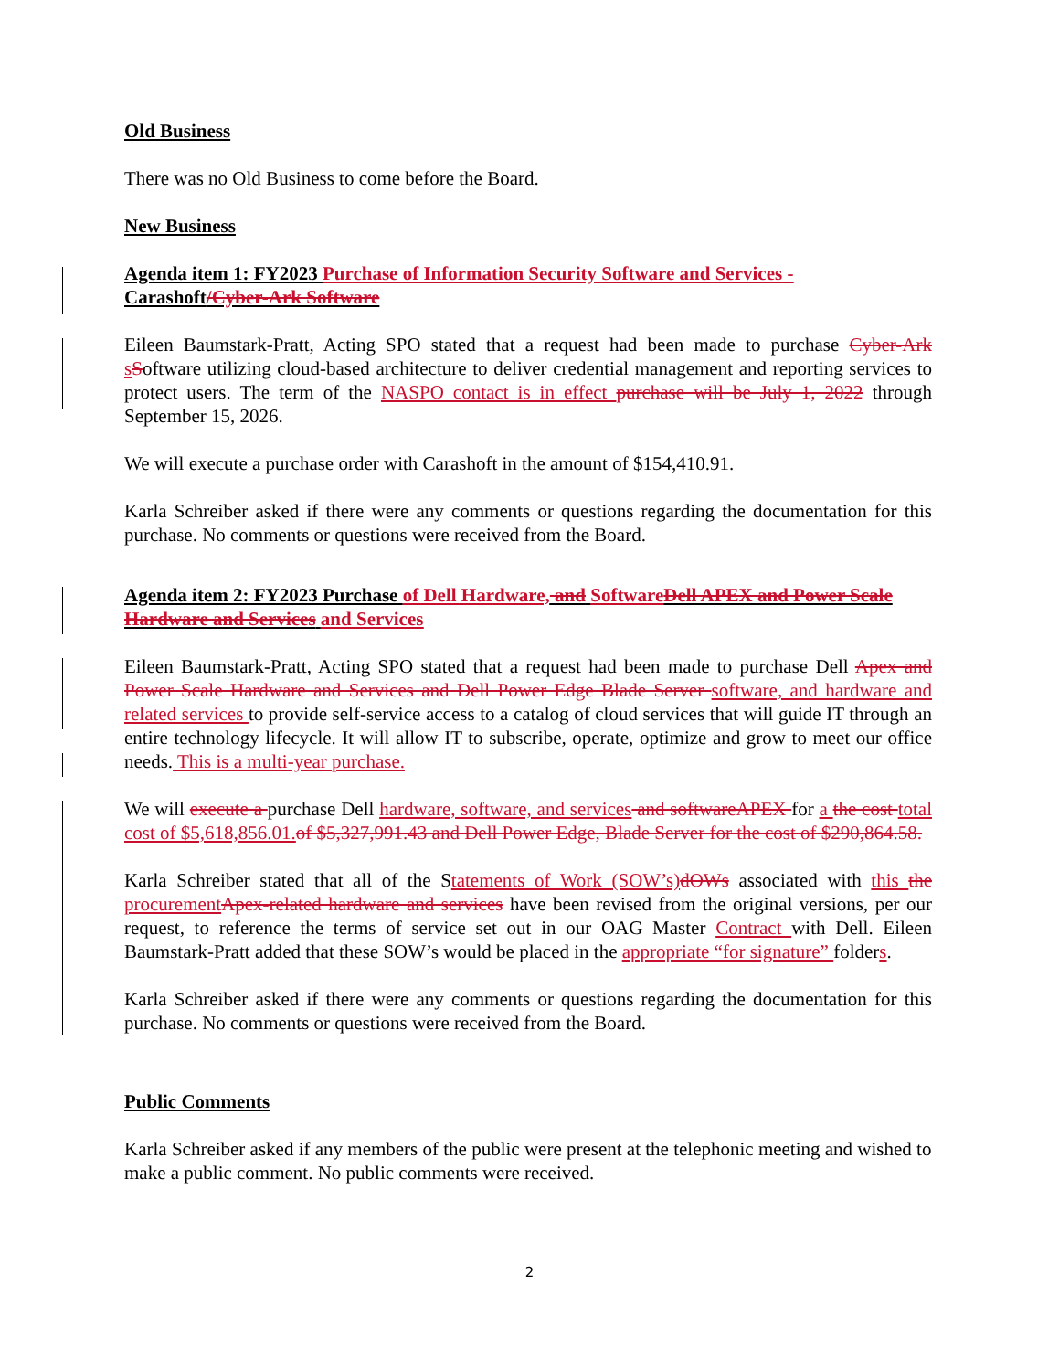Old Business
There was no Old Business to come before the Board.
New Business
Agenda item 1: FY2023 Purchase of Information Security Software and Services - Carashoft/Cyber-Ark Software
Eileen Baumstark-Pratt, Acting SPO stated that a request had been made to purchase Cyber-Ark sSoftware utilizing cloud-based architecture to deliver credential management and reporting services to protect users. The term of the NASPO contact is in effect purchase will be July 1, 2022 through September 15, 2026.
We will execute a purchase order with Carashoft in the amount of $154,410.91.
Karla Schreiber asked if there were any comments or questions regarding the documentation for this purchase. No comments or questions were received from the Board.
Agenda item 2: FY2023 Purchase of Dell Hardware, and Software Dell APEX and Power Scale Hardware and Services and Services
Eileen Baumstark-Pratt, Acting SPO stated that a request had been made to purchase Dell Apex and Power Scale Hardware and Services and Dell Power Edge Blade Server software, and hardware and related services to provide self-service access to a catalog of cloud services that will guide IT through an entire technology lifecycle. It will allow IT to subscribe, operate, optimize and grow to meet our office needs. This is a multi-year purchase.
We will execute a purchase Dell hardware, software, and services and software APEX for a the cost total cost of $5,618,856.01. of $5,327,991.43 and Dell Power Edge, Blade Server for the cost of $290,864.58.
Karla Schreiber stated that all of the Statements of Work (SOW’s) dOWs associated with this the procurement Apex-related hardware and services have been revised from the original versions, per our request, to reference the terms of service set out in our OAG Master Contract with Dell. Eileen Baumstark-Pratt added that these SOW’s would be placed in the appropriate “for signature” folders.
Karla Schreiber asked if there were any comments or questions regarding the documentation for this purchase. No comments or questions were received from the Board.
Public Comments
Karla Schreiber asked if any members of the public were present at the telephonic meeting and wished to make a public comment. No public comments were received.
2